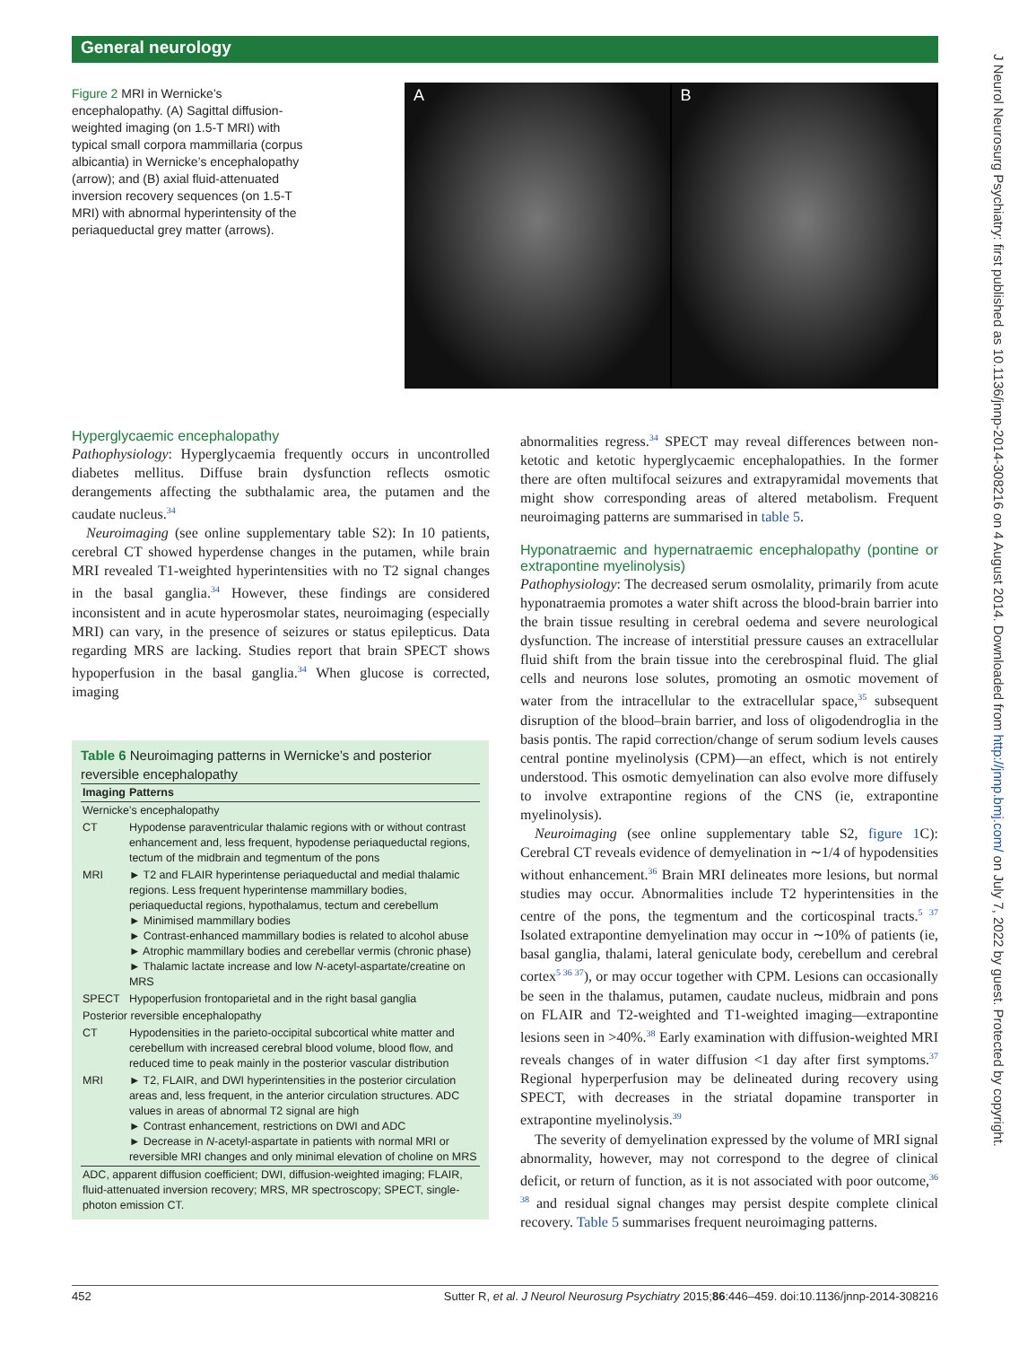General neurology
J Neurol Neurosurg Psychiatry: first published as 10.1136/jnnp-2014-308216 on 4 August 2014. Downloaded from http://jnnp.bmj.com/ on July 7, 2022 by guest. Protected by copyright.
Figure 2 MRI in Wernicke’s encephalopathy. (A) Sagittal diffusion-weighted imaging (on 1.5-T MRI) with typical small corpora mammillaria (corpus albicantia) in Wernicke’s encephalopathy (arrow); and (B) axial fluid-attenuated inversion recovery sequences (on 1.5-T MRI) with abnormal hyperintensity of the periaqueductal grey matter (arrows).
A B
Hyperglycaemic encephalopathy
Pathophysiology: Hyperglycaemia frequently occurs in uncontrolled diabetes mellitus. Diffuse brain dysfunction reflects osmotic derangements affecting the subthalamic area, the putamen and the caudate nucleus.<sup>34</sup>
Neuroimaging (see online supplementary table S2): In 10 patients, cerebral CT showed hyperdense changes in the putamen, while brain MRI revealed T1-weighted hyperintensities with no T2 signal changes in the basal ganglia.<sup>34</sup> However, these findings are considered inconsistent and in acute hyperosmolar states, neuroimaging (especially MRI) can vary, in the presence of seizures or status epilepticus. Data regarding MRS are lacking. Studies report that brain SPECT shows hypoperfusion in the basal ganglia.<sup>34</sup> When glucose is corrected, imaging
Table 6 Neuroimaging patterns in Wernicke’s and posterior reversible encephalopathy
| Imaging | Patterns |
| --- | --- |
| Wernicke’s encephalopathy | |
| CT | Hypodense paraventricular thalamic regions with or without contrast enhancement and, less frequent, hypodense periaqueductal regions, tectum of the midbrain and tegmentum of the pons |
| MRI | ► T2 and FLAIR hyperintense periaqueductal and medial thalamic regions. Less frequent hyperintense mammillary bodies, periaqueductal regions, hypothalamus, tectum and cerebellum ► Minimised mammillary bodies ► Contrast-enhanced mammillary bodies is related to alcohol abuse ► Atrophic mammillary bodies and cerebellar vermis (chronic phase) ► Thalamic lactate increase and low N -acetyl-aspartate/creatine on MRS |
| SPECT | Hypoperfusion frontoparietal and in the right basal ganglia |
| Posterior reversible encephalopathy | |
| CT | Hypodensities in the parieto-occipital subcortical white matter and cerebellum with increased cerebral blood volume, blood flow, and reduced time to peak mainly in the posterior vascular distribution |
| MRI | ► T2, FLAIR, and DWI hyperintensities in the posterior circulation areas and, less frequent, in the anterior circulation structures. ADC values in areas of abnormal T2 signal are high ► Contrast enhancement, restrictions on DWI and ADC ► Decrease in N -acetyl-aspartate in patients with normal MRI or reversible MRI changes and only minimal elevation of choline on MRS |
| ADC, apparent diffusion coefficient; DWI, diffusion-weighted imaging; FLAIR, fluid-attenuated inversion recovery; MRS, MR spectroscopy; SPECT, single-photon emission CT. | |
abnormalities regress.<sup>34</sup> SPECT may reveal differences between non-ketotic and ketotic hyperglycaemic encephalopathies. In the former there are often multifocal seizures and extrapyramidal movements that might show corresponding areas of altered metabolism. Frequent neuroimaging patterns are summarised in table 5.
Hyponatraemic and hypernatraemic encephalopathy (pontine or extrapontine myelinolysis)
Pathophysiology: The decreased serum osmolality, primarily from acute hyponatraemia promotes a water shift across the blood-brain barrier into the brain tissue resulting in cerebral oedema and severe neurological dysfunction. The increase of interstitial pressure causes an extracellular fluid shift from the brain tissue into the cerebrospinal fluid. The glial cells and neurons lose solutes, promoting an osmotic movement of water from the intracellular to the extracellular space,<sup>35</sup> subsequent disruption of the blood–brain barrier, and loss of oligodendroglia in the basis pontis. The rapid correction/change of serum sodium levels causes central pontine myelinolysis (CPM)—an effect, which is not entirely understood. This osmotic demyelination can also evolve more diffusely to involve extrapontine regions of the CNS (ie, extrapontine myelinolysis).
Neuroimaging (see online supplementary table S2, figure 1 C): Cerebral CT reveals evidence of demyelination in ∼1/4 of hypodensities without enhancement.<sup>36</sup> Brain MRI delineates more lesions, but normal studies may occur. Abnormalities include T2 hyperintensities in the centre of the pons, the tegmentum and the corticospinal tracts.<sup>5 37</sup> Isolated extrapontine demyelination may occur in ∼10% of patients (ie, basal ganglia, thalami, lateral geniculate body, cerebellum and cerebral cortex<sup>5 36 37</sup>), or may occur together with CPM. Lesions can occasionally be seen in the thalamus, putamen, caudate nucleus, midbrain and pons on FLAIR and T2-weighted and T1-weighted imaging—extrapontine lesions seen in >40%.<sup>38</sup> Early examination with diffusion-weighted MRI reveals changes of in water diffusion <1 day after first symptoms.<sup>37</sup> Regional hyperperfusion may be delineated during recovery using SPECT, with decreases in the striatal dopamine transporter in extrapontine myelinolysis.<sup>39</sup>
The severity of demyelination expressed by the volume of MRI signal abnormality, however, may not correspond to the degree of clinical deficit, or return of function, as it is not associated with poor outcome,<sup>36 38</sup> and residual signal changes may persist despite complete clinical recovery. Table 5 summarises frequent neuroimaging patterns.
452 Sutter R, et al. J Neurol Neurosurg Psychiatry 2015;86:446–459. doi:10.1136/jnnp-2014-308216